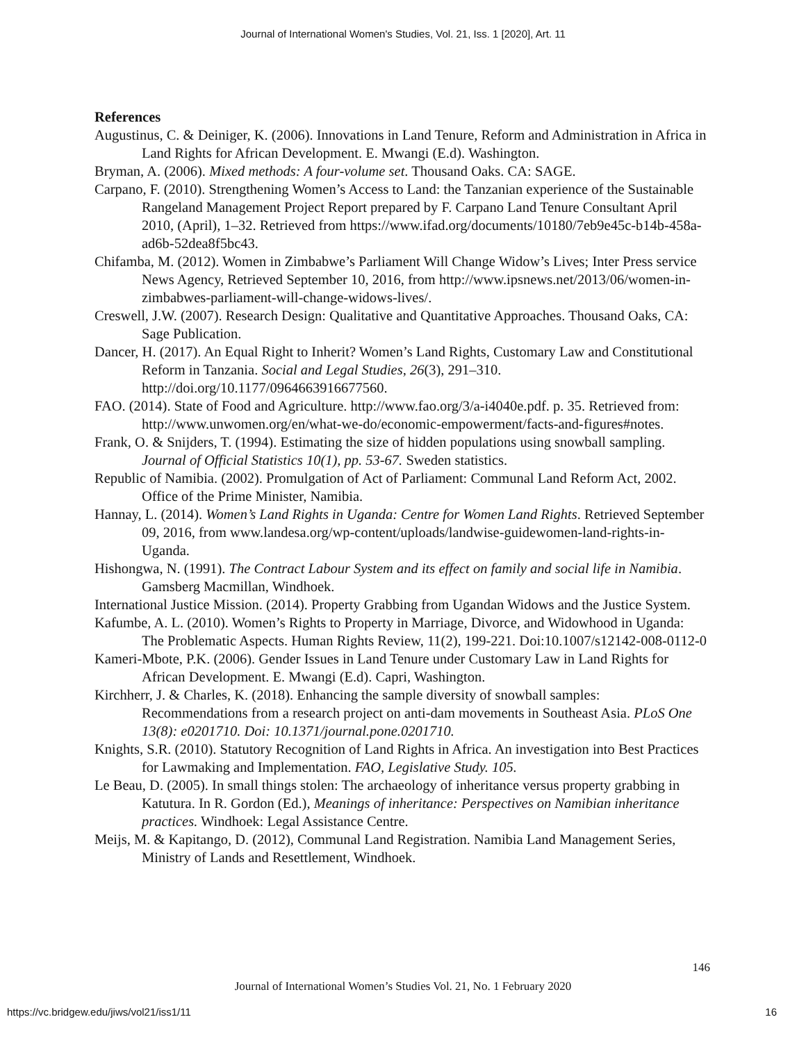Journal of International Women's Studies, Vol. 21, Iss. 1 [2020], Art. 11
References
Augustinus, C. & Deiniger, K. (2006). Innovations in Land Tenure, Reform and Administration in Africa in Land Rights for African Development. E. Mwangi (E.d). Washington.
Bryman, A. (2006). Mixed methods: A four-volume set. Thousand Oaks. CA: SAGE.
Carpano, F. (2010). Strengthening Women’s Access to Land: the Tanzanian experience of the Sustainable Rangeland Management Project Report prepared by F. Carpano Land Tenure Consultant April 2010, (April), 1–32. Retrieved from https://www.ifad.org/documents/10180/7eb9e45c-b14b-458a-ad6b-52dea8f5bc43.
Chifamba, M. (2012). Women in Zimbabwe’s Parliament Will Change Widow’s Lives; Inter Press service News Agency, Retrieved September 10, 2016, from http://www.ipsnews.net/2013/06/women-in-zimbabwes-parliament-will-change-widows-lives/.
Creswell, J.W. (2007). Research Design: Qualitative and Quantitative Approaches. Thousand Oaks, CA: Sage Publication.
Dancer, H. (2017). An Equal Right to Inherit? Women’s Land Rights, Customary Law and Constitutional Reform in Tanzania. Social and Legal Studies, 26(3), 291–310. http://doi.org/10.1177/0964663916677560.
FAO. (2014). State of Food and Agriculture. http://www.fao.org/3/a-i4040e.pdf. p. 35. Retrieved from: http://www.unwomen.org/en/what-we-do/economic-empowerment/facts-and-figures#notes.
Frank, O. & Snijders, T. (1994). Estimating the size of hidden populations using snowball sampling. Journal of Official Statistics 10(1), pp. 53-67. Sweden statistics.
Republic of Namibia. (2002). Promulgation of Act of Parliament: Communal Land Reform Act, 2002. Office of the Prime Minister, Namibia.
Hannay, L. (2014). Women’s Land Rights in Uganda: Centre for Women Land Rights. Retrieved September 09, 2016, from www.landesa.org/wp-content/uploads/landwise-guidewomen-land-rights-in-Uganda.
Hishongwa, N. (1991). The Contract Labour System and its effect on family and social life in Namibia. Gamsberg Macmillan, Windhoek.
International Justice Mission. (2014). Property Grabbing from Ugandan Widows and the Justice System.
Kafumbe, A. L. (2010). Women’s Rights to Property in Marriage, Divorce, and Widowhood in Uganda: The Problematic Aspects. Human Rights Review, 11(2), 199-221. Doi:10.1007/s12142-008-0112-0
Kameri-Mbote, P.K. (2006). Gender Issues in Land Tenure under Customary Law in Land Rights for African Development. E. Mwangi (E.d). Capri, Washington.
Kirchherr, J. & Charles, K. (2018). Enhancing the sample diversity of snowball samples: Recommendations from a research project on anti-dam movements in Southeast Asia. PLoS One 13(8): e0201710. Doi: 10.1371/journal.pone.0201710.
Knights, S.R. (2010). Statutory Recognition of Land Rights in Africa. An investigation into Best Practices for Lawmaking and Implementation. FAO, Legislative Study. 105.
Le Beau, D. (2005). In small things stolen: The archaeology of inheritance versus property grabbing in Katutura. In R. Gordon (Ed.), Meanings of inheritance: Perspectives on Namibian inheritance practices. Windhoek: Legal Assistance Centre.
Meijs, M. & Kapitango, D. (2012), Communal Land Registration. Namibia Land Management Series, Ministry of Lands and Resettlement, Windhoek.
146
Journal of International Women’s Studies Vol. 21, No. 1 February 2020
https://vc.bridgew.edu/jiws/vol21/iss1/11 16